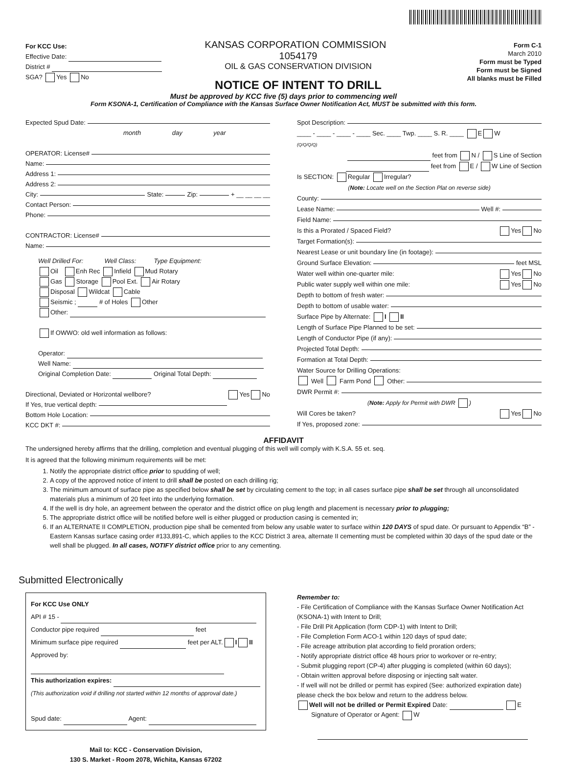For KCC Use:
Effective Date:
District #
SGA? Yes No
KANSAS CORPORATION COMMISSION 1054179
OIL & GAS CONSERVATION DIVISION
NOTICE OF INTENT TO DRILL
Form C-1
March 2010
Form must be Typed
Form must be Signed
All blanks must be Filled
Must be approved by KCC five (5) days prior to commencing well
Form KSONA-1, Certification of Compliance with the Kansas Surface Owner Notification Act, MUST be submitted with this form.
Expected Spud Date:
month day year
OPERATOR: License#
Name:
Address 1:
Address 2:
City: State: Zip: + __ __ __ __
Contact Person:
Phone:
CONTRACTOR: License#
Name:
Well Drilled For: Well Class: Type Equipment:
Oil Enh Rec Infield Mud Rotary
Gas Storage Pool Ext. Air Rotary
Disposal Wildcat Cable
Seismic ; # of Holes Other
Other:
If OWWO: old well information as follows:
Operator:
Well Name:
Original Completion Date: Original Total Depth:
Directional, Deviated or Horizontal wellbore? Yes No
If Yes, true vertical depth:
Bottom Hole Location:
KCC DKT #:
Spot Description:
____ - ____ - ____ - ____ Sec. ____ Twp. ____ S. R. ____ E W
(Q/Q/Q/Q)
feet from N / S Line of Section
feet from E / W Line of Section
Is SECTION: Regular Irregular?
(Note: Locate well on the Section Plat on reverse side)
County:
Lease Name: Well #:
Field Name:
Is this a Prorated / Spaced Field? Yes No
Target Formation(s):
Nearest Lease or unit boundary line (in footage):
Ground Surface Elevation: feet MSL
Water well within one-quarter mile: Yes No
Public water supply well within one mile: Yes No
Depth to bottom of fresh water:
Depth to bottom of usable water:
Surface Pipe by Alternate: I II
Length of Surface Pipe Planned to be set:
Length of Conductor Pipe (if any):
Projected Total Depth:
Formation at Total Depth:
Water Source for Drilling Operations:
Well Farm Pond Other:
DWR Permit #:
(Note: Apply for Permit with DWR )
Will Cores be taken? Yes No
If Yes, proposed zone:
AFFIDAVIT
The undersigned hereby affirms that the drilling, completion and eventual plugging of this well will comply with K.S.A. 55 et. seq.
It is agreed that the following minimum requirements will be met:
1. Notify the appropriate district office prior to spudding of well;
2. A copy of the approved notice of intent to drill shall be posted on each drilling rig;
3. The minimum amount of surface pipe as specified below shall be set by circulating cement to the top; in all cases surface pipe shall be set through all unconsolidated materials plus a minimum of 20 feet into the underlying formation.
4. If the well is dry hole, an agreement between the operator and the district office on plug length and placement is necessary prior to plugging;
5. The appropriate district office will be notified before well is either plugged or production casing is cemented in;
6. If an ALTERNATE II COMPLETION, production pipe shall be cemented from below any usable water to surface within 120 DAYS of spud date. Or pursuant to Appendix “B” - Eastern Kansas surface casing order #133,891-C, which applies to the KCC District 3 area, alternate II cementing must be completed within 30 days of the spud date or the well shall be plugged. In all cases, NOTIFY district office prior to any cementing.
Submitted Electronically
For KCC Use ONLY
API # 15 -
Conductor pipe required feet
Minimum surface pipe required feet per ALT. I II
Approved by:
This authorization expires:
(This authorization void if drilling not started within 12 months of approval date.)
Spud date: Agent:
Mail to: KCC - Conservation Division,
130 S. Market - Room 2078, Wichita, Kansas 67202
Remember to:
- File Certification of Compliance with the Kansas Surface Owner Notification Act (KSONA-1) with Intent to Drill;
- File Drill Pit Application (form CDP-1) with Intent to Drill;
- File Completion Form ACO-1 within 120 days of spud date;
- File acreage attribution plat according to field proration orders;
- Notify appropriate district office 48 hours prior to workover or re-entry;
- Submit plugging report (CP-4) after plugging is completed (within 60 days);
- Obtain written approval before disposing or injecting salt water.
- If well will not be drilled or permit has expired (See: authorized expiration date) please check the box below and return to the address below.
Well will not be drilled or Permit Expired Date: E
Signature of Operator or Agent: W